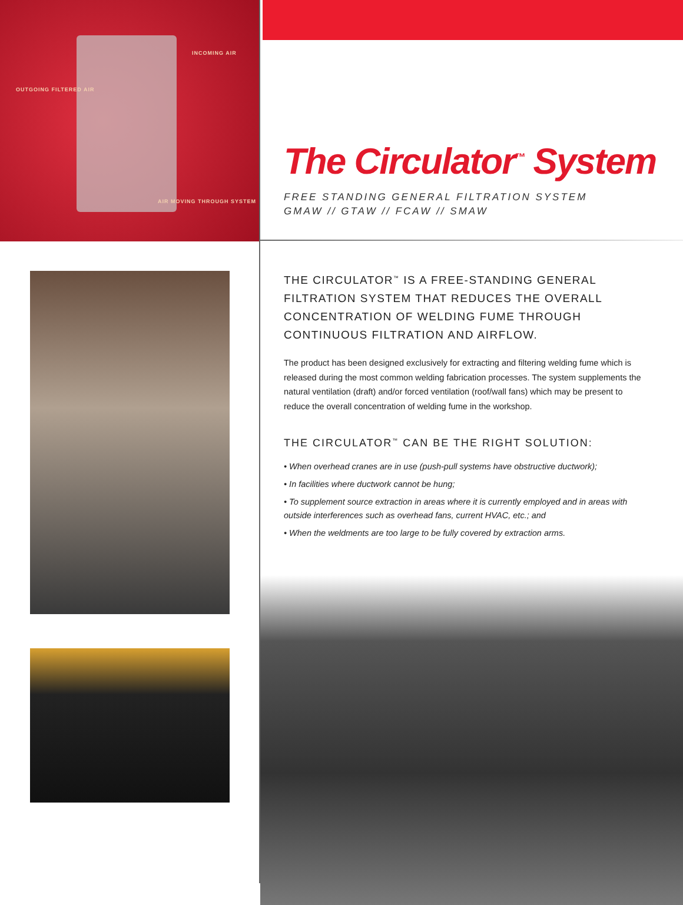INCOMING AIR
OUTGOING FILTERED AIR
AIR MOVING THROUGH SYSTEM
The Circulator<sup>™</sup> System
FREE STANDING GENERAL FILTRATION SYSTEM
GMAW // GTAW // FCAW // SMAW
THE CIRCULATOR<sup>™</sup> IS A FREE-STANDING GENERAL FILTRATION SYSTEM THAT REDUCES THE OVERALL CONCENTRATION OF WELDING FUME THROUGH CONTINUOUS FILTRATION AND AIRFLOW.
The product has been designed exclusively for extracting and filtering welding fume which is released during the most common welding fabrication processes. The system supplements the natural ventilation (draft) and/or forced ventilation (roof/wall fans) which may be present to reduce the overall concentration of welding fume in the workshop.
THE CIRCULATOR<sup>™</sup> CAN BE THE RIGHT SOLUTION:
• When overhead cranes are in use (push-pull systems have obstructive ductwork);
• In facilities where ductwork cannot be hung;
• To supplement source extraction in areas where it is currently employed and in areas with outside interferences such as overhead fans, current HVAC, etc.; and
• When the weldments are too large to be fully covered by extraction arms.